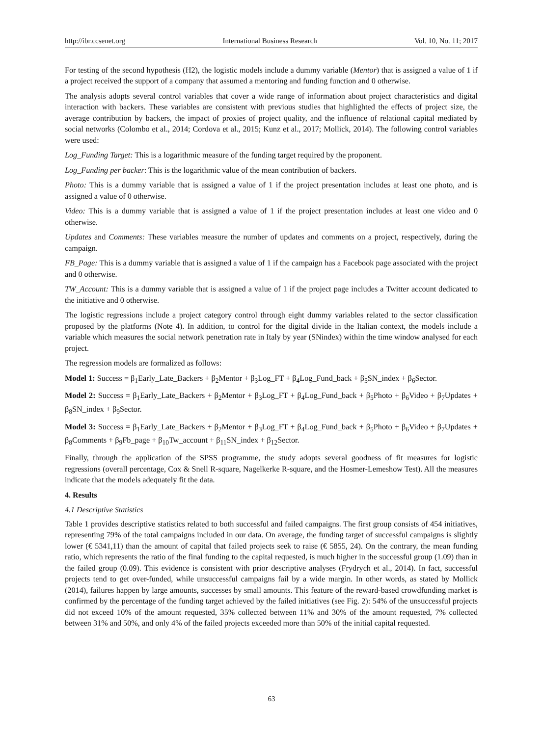http://ibr.ccsenet.org International Business Research Vol. 10, No. 11; 2017
For testing of the second hypothesis (H2), the logistic models include a dummy variable (Mentor) that is assigned a value of 1 if a project received the support of a company that assumed a mentoring and funding function and 0 otherwise.
The analysis adopts several control variables that cover a wide range of information about project characteristics and digital interaction with backers. These variables are consistent with previous studies that highlighted the effects of project size, the average contribution by backers, the impact of proxies of project quality, and the influence of relational capital mediated by social networks (Colombo et al., 2014; Cordova et al., 2015; Kunz et al., 2017; Mollick, 2014). The following control variables were used:
Log_Funding Target: This is a logarithmic measure of the funding target required by the proponent.
Log_Funding per backer: This is the logarithmic value of the mean contribution of backers.
Photo: This is a dummy variable that is assigned a value of 1 if the project presentation includes at least one photo, and is assigned a value of 0 otherwise.
Video: This is a dummy variable that is assigned a value of 1 if the project presentation includes at least one video and 0 otherwise.
Updates and Comments: These variables measure the number of updates and comments on a project, respectively, during the campaign.
FB_Page: This is a dummy variable that is assigned a value of 1 if the campaign has a Facebook page associated with the project and 0 otherwise.
TW_Account: This is a dummy variable that is assigned a value of 1 if the project page includes a Twitter account dedicated to the initiative and 0 otherwise.
The logistic regressions include a project category control through eight dummy variables related to the sector classification proposed by the platforms (Note 4). In addition, to control for the digital divide in the Italian context, the models include a variable which measures the social network penetration rate in Italy by year (SNindex) within the time window analysed for each project.
The regression models are formalized as follows:
Model 1: Success = β<sub>1</sub>Early_Late_Backers + β<sub>2</sub>Mentor + β<sub>3</sub>Log_FT + β<sub>4</sub>Log_Fund_back + β<sub>5</sub>SN_index + β<sub>6</sub>Sector.
Model 2: Success = β<sub>1</sub>Early_Late_Backers + β<sub>2</sub>Mentor + β<sub>3</sub>Log_FT + β<sub>4</sub>Log_Fund_back + β<sub>5</sub>Photo + β<sub>6</sub>Video + β<sub>7</sub>Updates + β<sub>8</sub>SN_index + β<sub>9</sub>Sector.
Model 3: Success = β<sub>1</sub>Early_Late_Backers + β<sub>2</sub>Mentor + β<sub>3</sub>Log_FT + β<sub>4</sub>Log_Fund_back + β<sub>5</sub>Photo + β<sub>6</sub>Video + β<sub>7</sub>Updates + β<sub>8</sub>Comments + β<sub>9</sub>Fb_page + β<sub>10</sub>Tw_account + β<sub>11</sub>SN_index + β<sub>12</sub>Sector.
Finally, through the application of the SPSS programme, the study adopts several goodness of fit measures for logistic regressions (overall percentage, Cox & Snell R-square, Nagelkerke R-square, and the Hosmer-Lemeshow Test). All the measures indicate that the models adequately fit the data.
4. Results
4.1 Descriptive Statistics
Table 1 provides descriptive statistics related to both successful and failed campaigns. The first group consists of 454 initiatives, representing 79% of the total campaigns included in our data. On average, the funding target of successful campaigns is slightly lower (€ 5341,11) than the amount of capital that failed projects seek to raise (€ 5855, 24). On the contrary, the mean funding ratio, which represents the ratio of the final funding to the capital requested, is much higher in the successful group (1.09) than in the failed group (0.09). This evidence is consistent with prior descriptive analyses (Frydrych et al., 2014). In fact, successful projects tend to get over-funded, while unsuccessful campaigns fail by a wide margin. In other words, as stated by Mollick (2014), failures happen by large amounts, successes by small amounts. This feature of the reward-based crowdfunding market is confirmed by the percentage of the funding target achieved by the failed initiatives (see Fig. 2): 54% of the unsuccessful projects did not exceed 10% of the amount requested, 35% collected between 11% and 30% of the amount requested, 7% collected between 31% and 50%, and only 4% of the failed projects exceeded more than 50% of the initial capital requested.
63